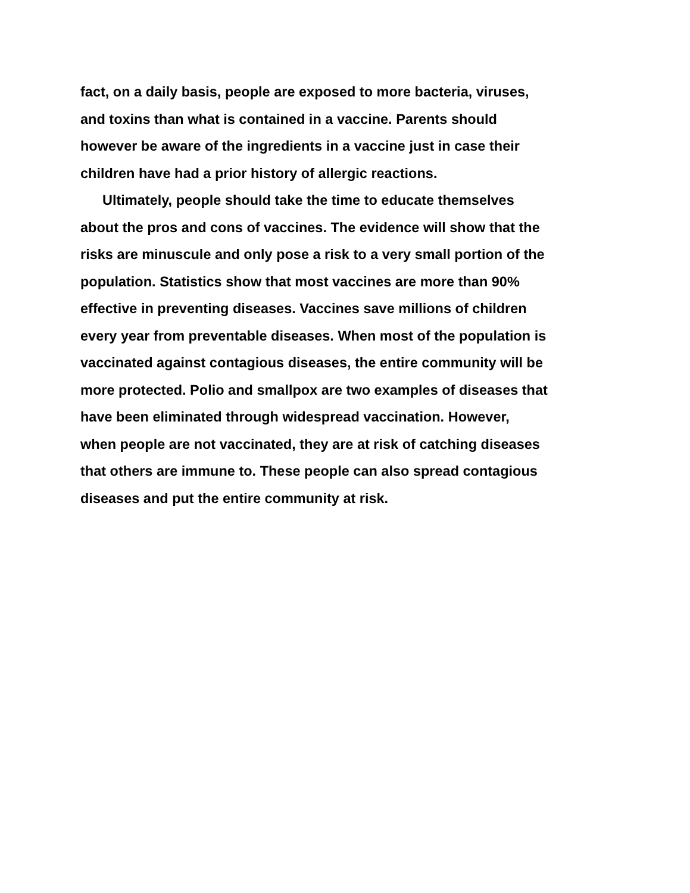fact, on a daily basis, people are exposed to more bacteria, viruses,
and toxins than what is contained in a vaccine. Parents should
however be aware of the ingredients in a vaccine just in case their
children have had a prior history of allergic reactions.
Ultimately, people should take the time to educate themselves
about the pros and cons of vaccines. The evidence will show that the
risks are minuscule and only pose a risk to a very small portion of the
population. Statistics show that most vaccines are more than 90%
effective in preventing diseases. Vaccines save millions of children
every year from preventable diseases. When most of the population is
vaccinated against contagious diseases, the entire community will be
more protected. Polio and smallpox are two examples of diseases that
have been eliminated through widespread vaccination. However,
when people are not vaccinated, they are at risk of catching diseases
that others are immune to. These people can also spread contagious
diseases and put the entire community at risk.